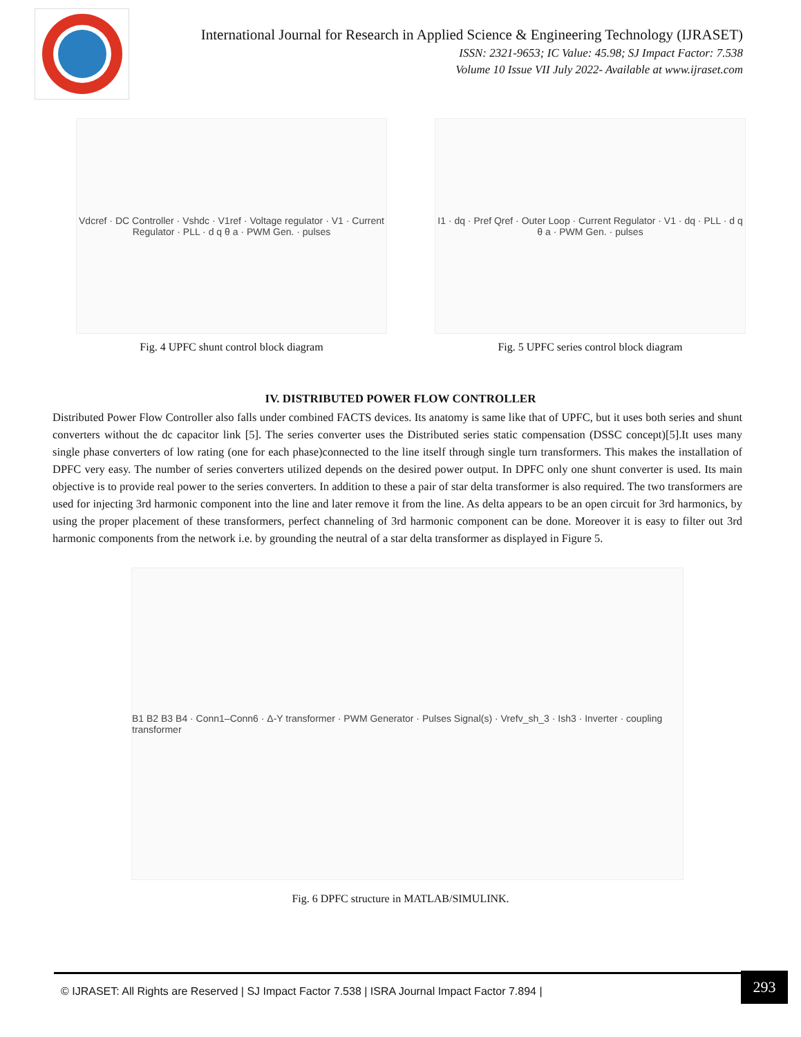International Journal for Research in Applied Science & Engineering Technology (IJRASET)
ISSN: 2321-9653; IC Value: 45.98; SJ Impact Factor: 7.538
Volume 10 Issue VII July 2022- Available at www.ijraset.com
Vdcref · DC Controller · Vshdc · V1ref · Voltage regulator · V1 · Current Regulator · PLL · d q θ a · PWM Gen. · pulses
Fig. 4 UPFC shunt control block diagram
I1 · dq · Pref Qref · Outer Loop · Current Regulator · V1 · dq · PLL · d q θ a · PWM Gen. · pulses
Fig. 5 UPFC series control block diagram
IV. DISTRIBUTED POWER FLOW CONTROLLER
Distributed Power Flow Controller also falls under combined FACTS devices. Its anatomy is same like that of UPFC, but it uses both series and shunt converters without the dc capacitor link [5]. The series converter uses the Distributed series static compensation (DSSC concept)[5].It uses many single phase converters of low rating (one for each phase)connected to the line itself through single turn transformers. This makes the installation of DPFC very easy. The number of series converters utilized depends on the desired power output. In DPFC only one shunt converter is used. Its main objective is to provide real power to the series converters. In addition to these a pair of star delta transformer is also required. The two transformers are used for injecting 3rd harmonic component into the line and later remove it from the line. As delta appears to be an open circuit for 3rd harmonics, by using the proper placement of these transformers, perfect channeling of 3rd harmonic component can be done. Moreover it is easy to filter out 3rd harmonic components from the network i.e. by grounding the neutral of a star delta transformer as displayed in Figure 5.
B1 B2 B3 B4 · Conn1–Conn6 · Δ-Y transformer · PWM Generator · Pulses Signal(s) · Vrefv_sh_3 · Ish3 · Inverter · coupling transformer
Fig. 6 DPFC structure in MATLAB/SIMULINK.
© IJRASET: All Rights are Reserved | SJ Impact Factor 7.538 | ISRA Journal Impact Factor 7.894 |
293